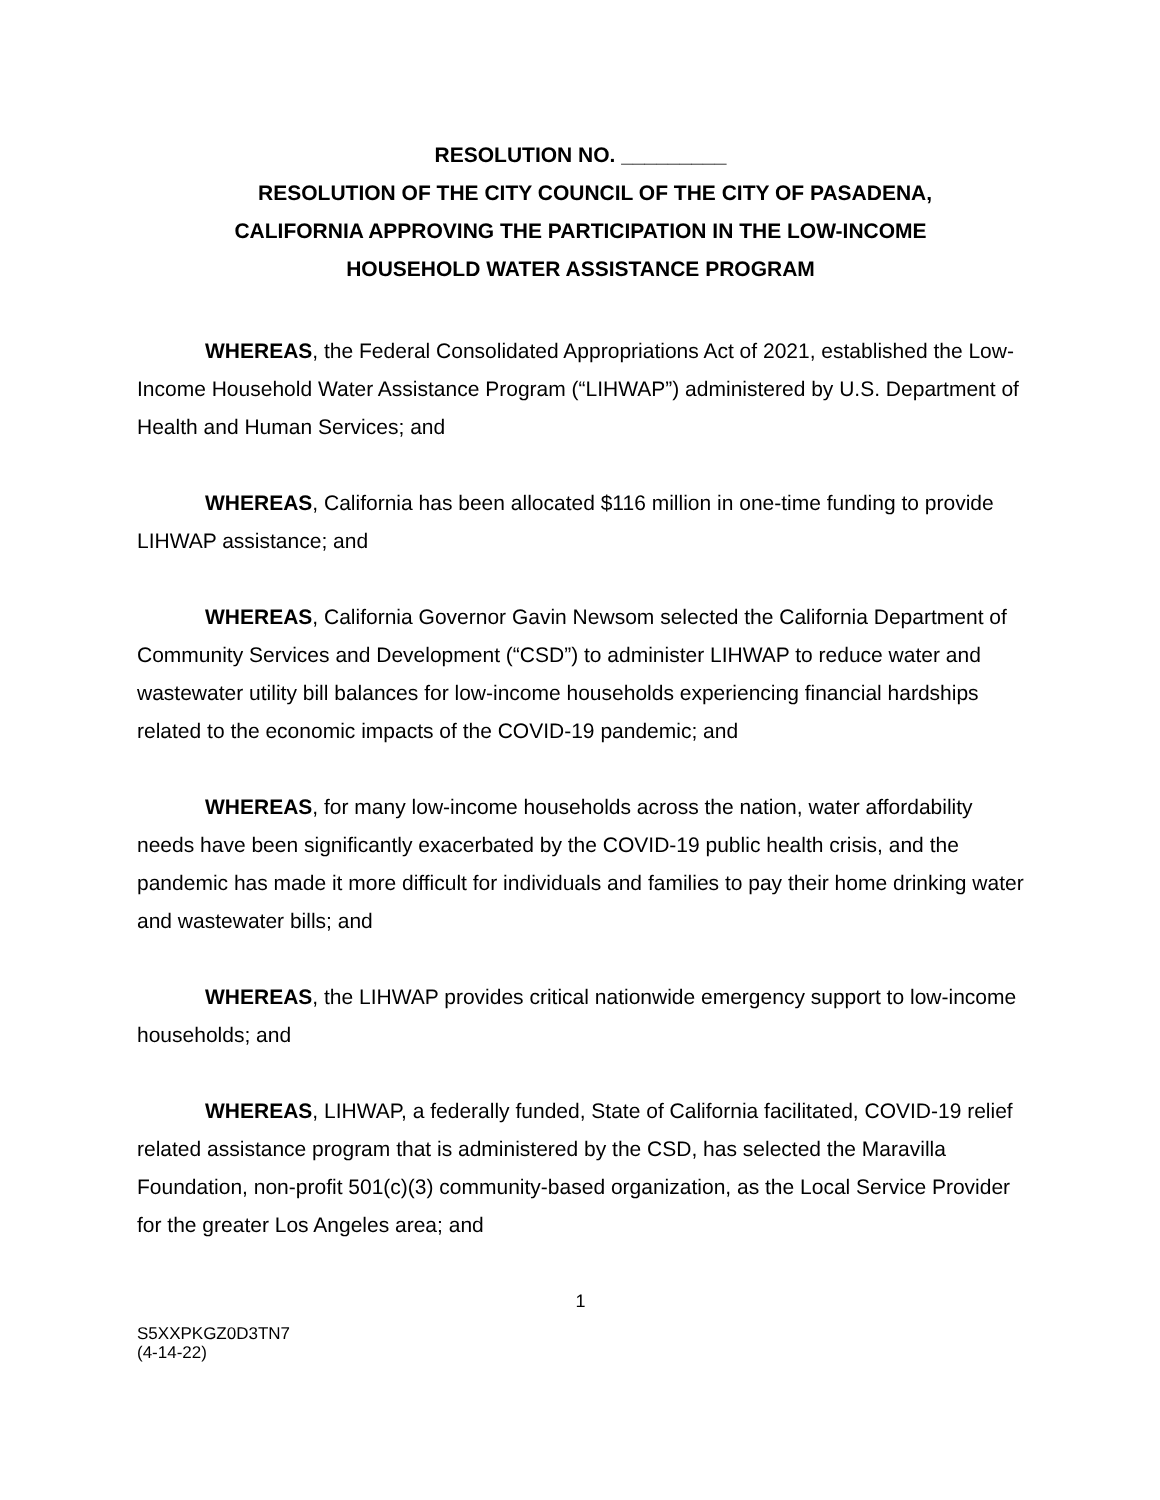RESOLUTION NO. _________
RESOLUTION OF THE CITY COUNCIL OF THE CITY OF PASADENA,
CALIFORNIA APPROVING THE PARTICIPATION IN THE LOW-INCOME
HOUSEHOLD WATER ASSISTANCE PROGRAM
WHEREAS, the Federal Consolidated Appropriations Act of 2021, established the Low-Income Household Water Assistance Program (“LIHWAP”) administered by U.S. Department of Health and Human Services; and
WHEREAS, California has been allocated $116 million in one-time funding to provide LIHWAP assistance; and
WHEREAS, California Governor Gavin Newsom selected the California Department of Community Services and Development (“CSD”) to administer LIHWAP to reduce water and wastewater utility bill balances for low-income households experiencing financial hardships related to the economic impacts of the COVID-19 pandemic; and
WHEREAS, for many low-income households across the nation, water affordability needs have been significantly exacerbated by the COVID-19 public health crisis, and the pandemic has made it more difficult for individuals and families to pay their home drinking water and wastewater bills; and
WHEREAS, the LIHWAP provides critical nationwide emergency support to low-income households; and
WHEREAS, LIHWAP, a federally funded, State of California facilitated, COVID-19 relief related assistance program that is administered by the CSD, has selected the Maravilla Foundation, non-profit 501(c)(3) community-based organization, as the Local Service Provider for the greater Los Angeles area; and
1
S5XXPKGZ0D3TN7
(4-14-22)